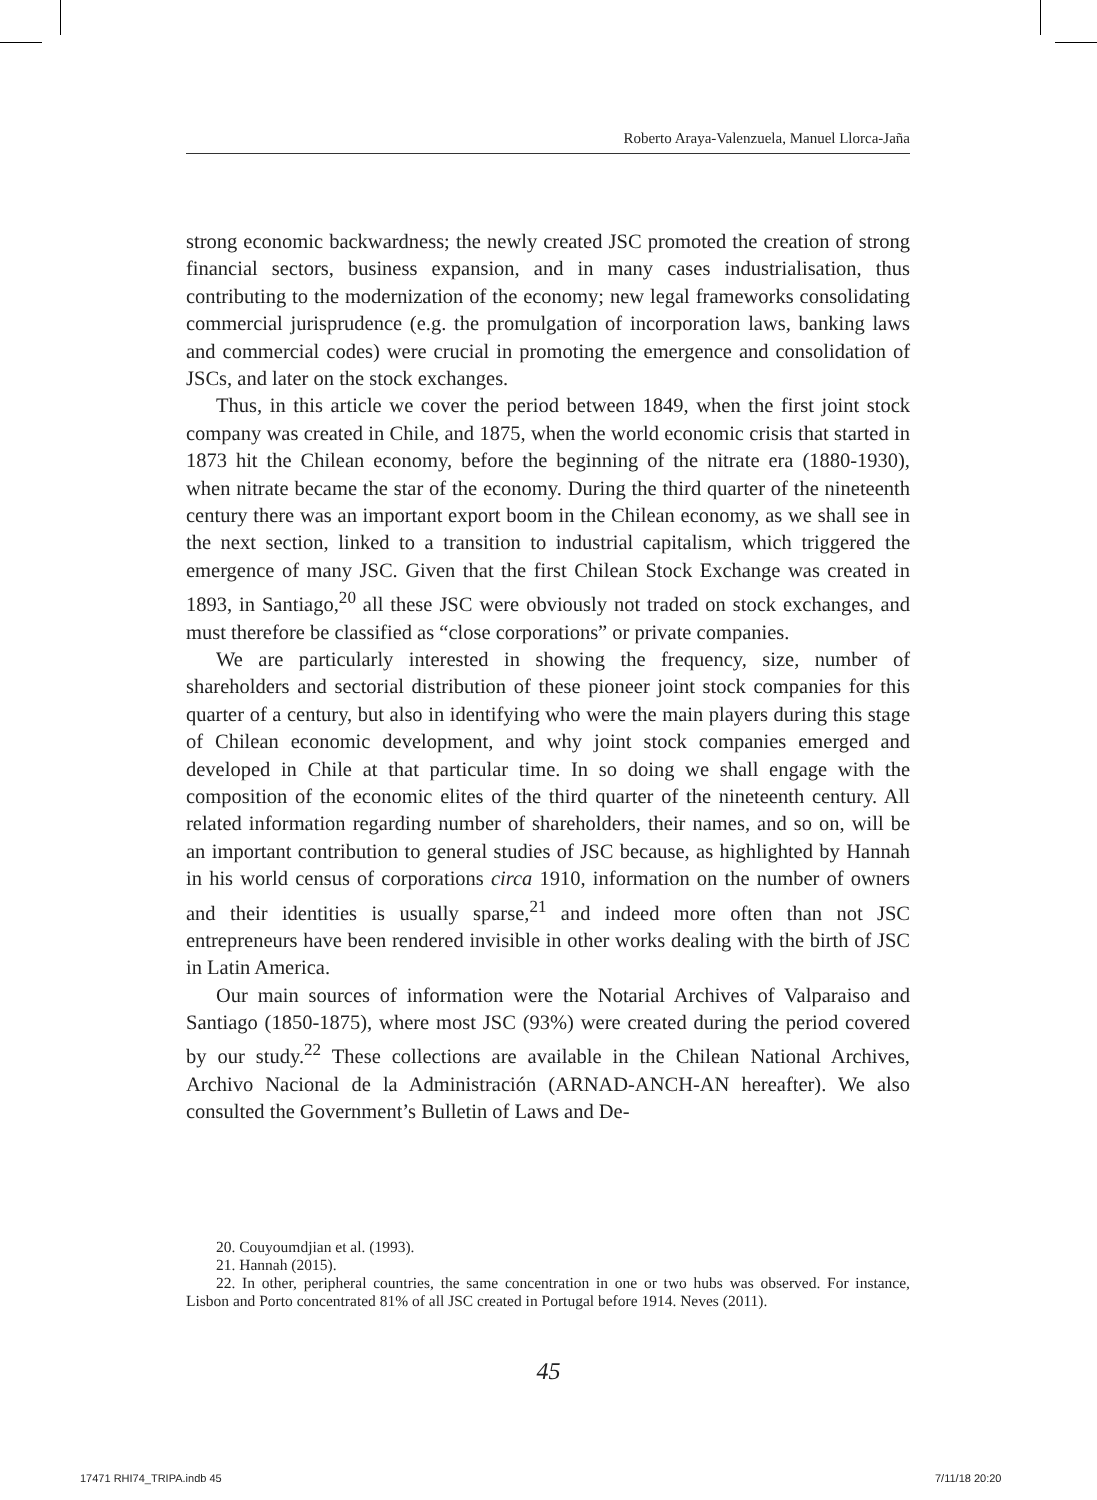Roberto Araya-Valenzuela, Manuel Llorca-Jaña
strong economic backwardness; the newly created JSC promoted the creation of strong financial sectors, business expansion, and in many cases industrialisation, thus contributing to the modernization of the economy; new legal frameworks consolidating commercial jurisprudence (e.g. the promulgation of incorporation laws, banking laws and commercial codes) were crucial in promoting the emergence and consolidation of JSCs, and later on the stock exchanges.
Thus, in this article we cover the period between 1849, when the first joint stock company was created in Chile, and 1875, when the world economic crisis that started in 1873 hit the Chilean economy, before the beginning of the nitrate era (1880-1930), when nitrate became the star of the economy. During the third quarter of the nineteenth century there was an important export boom in the Chilean economy, as we shall see in the next section, linked to a transition to industrial capitalism, which triggered the emergence of many JSC. Given that the first Chilean Stock Exchange was created in 1893, in Santiago,<sup>20</sup> all these JSC were obviously not traded on stock exchanges, and must therefore be classified as “close corporations” or private companies.
We are particularly interested in showing the frequency, size, number of shareholders and sectorial distribution of these pioneer joint stock companies for this quarter of a century, but also in identifying who were the main players during this stage of Chilean economic development, and why joint stock companies emerged and developed in Chile at that particular time. In so doing we shall engage with the composition of the economic elites of the third quarter of the nineteenth century. All related information regarding number of shareholders, their names, and so on, will be an important contribution to general studies of JSC because, as highlighted by Hannah in his world census of corporations circa 1910, information on the number of owners and their identities is usually sparse,<sup>21</sup> and indeed more often than not JSC entrepreneurs have been rendered invisible in other works dealing with the birth of JSC in Latin America.
Our main sources of information were the Notarial Archives of Valparaiso and Santiago (1850-1875), where most JSC (93%) were created during the period covered by our study.<sup>22</sup> These collections are available in the Chilean National Archives, Archivo Nacional de la Administración (ARNAD-ANCH-AN hereafter). We also consulted the Government’s Bulletin of Laws and De-
20. Couyoumdjian et al. (1993).
21. Hannah (2015).
22. In other, peripheral countries, the same concentration in one or two hubs was observed. For instance, Lisbon and Porto concentrated 81% of all JSC created in Portugal before 1914. Neves (2011).
45
17471 RHI74_TRIPA.indb 45 7/11/18 20:20